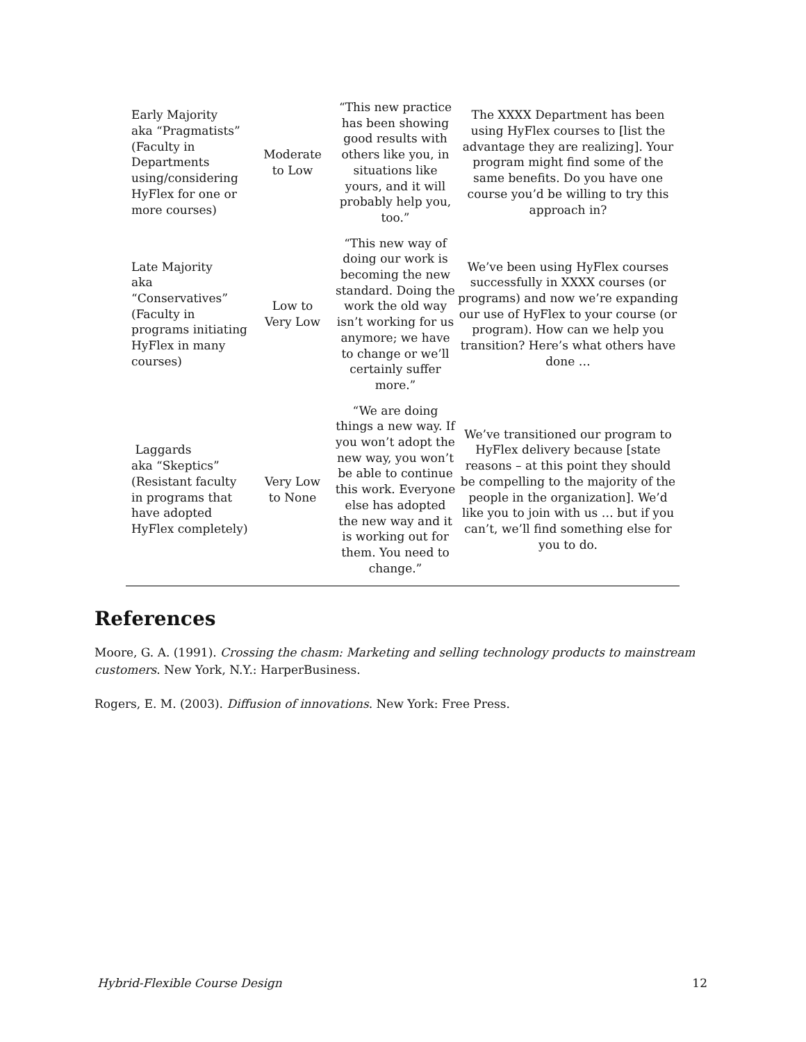| Early Majority aka “Pragmatists” (Faculty in Departments using/considering HyFlex for one or more courses) | Moderate to Low | “This new practice has been showing good results with others like you, in situations like yours, and it will probably help you, too.” | The XXXX Department has been using HyFlex courses to [list the advantage they are realizing]. Your program might find some of the same benefits. Do you have one course you’d be willing to try this approach in? |
| Late Majority aka “Conservatives” (Faculty in programs initiating HyFlex in many courses) | Low to Very Low | “This new way of doing our work is becoming the new standard. Doing the work the old way isn’t working for us anymore; we have to change or we’ll certainly suffer more.” | We’ve been using HyFlex courses successfully in XXXX courses (or programs) and now we’re expanding our use of HyFlex to your course (or program). How can we help you transition? Here’s what others have done … |
| Laggards aka “Skeptics” (Resistant faculty in programs that have adopted HyFlex completely) | Very Low to None | “We are doing things a new way. If you won’t adopt the new way, you won’t be able to continue this work. Everyone else has adopted the new way and it is working out for them. You need to change.” | We’ve transitioned our program to HyFlex delivery because [state reasons – at this point they should be compelling to the majority of the people in the organization]. We’d like you to join with us … but if you can’t, we’ll find something else for you to do. |
References
Moore, G. A. (1991). Crossing the chasm: Marketing and selling technology products to mainstream customers. New York, N.Y.: HarperBusiness.
Rogers, E. M. (2003). Diffusion of innovations. New York: Free Press.
Hybrid-Flexible Course Design 12